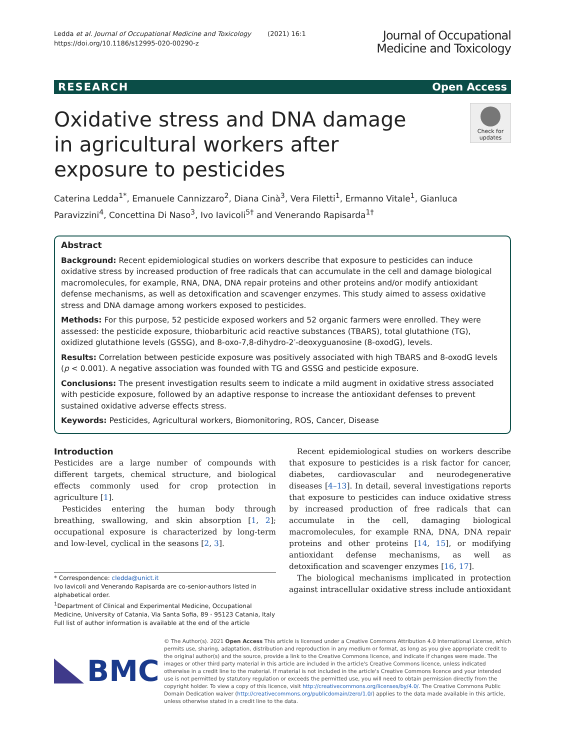Ledda et al. Journal of Occupational Medicine and Toxicology (2021) 16:1
https://doi.org/10.1186/s12995-020-00290-z
Journal of Occupational
Medicine and Toxicology
RESEARCH Open Access
Oxidative stress and DNA damage in agricultural workers after exposure to pesticides
Check for
updates
Caterina Ledda<sup>1*</sup>, Emanuele Cannizzaro<sup>2</sup>, Diana Cinà<sup>3</sup>, Vera Filetti<sup>1</sup>, Ermanno Vitale<sup>1</sup>, Gianluca Paravizzini<sup>4</sup>, Concettina Di Naso<sup>3</sup>, Ivo Iavicoli<sup>5†</sup> and Venerando Rapisarda<sup>1†</sup>
Abstract
Background: Recent epidemiological studies on workers describe that exposure to pesticides can induce oxidative stress by increased production of free radicals that can accumulate in the cell and damage biological macromolecules, for example, RNA, DNA, DNA repair proteins and other proteins and/or modify antioxidant defense mechanisms, as well as detoxification and scavenger enzymes. This study aimed to assess oxidative stress and DNA damage among workers exposed to pesticides.
Methods: For this purpose, 52 pesticide exposed workers and 52 organic farmers were enrolled. They were assessed: the pesticide exposure, thiobarbituric acid reactive substances (TBARS), total glutathione (TG), oxidized glutathione levels (GSSG), and 8-oxo-7,8-dihydro-2′-deoxyguanosine (8-oxodG), levels.
Results: Correlation between pesticide exposure was positively associated with high TBARS and 8-oxodG levels (p < 0.001). A negative association was founded with TG and GSSG and pesticide exposure.
Conclusions: The present investigation results seem to indicate a mild augment in oxidative stress associated with pesticide exposure, followed by an adaptive response to increase the antioxidant defenses to prevent sustained oxidative adverse effects stress.
Keywords: Pesticides, Agricultural workers, Biomonitoring, ROS, Cancer, Disease
Introduction
Pesticides are a large number of compounds with different targets, chemical structure, and biological effects commonly used for crop protection in agriculture [1].
Pesticides entering the human body through breathing, swallowing, and skin absorption [1, 2]; occupational exposure is characterized by long-term and low-level, cyclical in the seasons [2, 3].
* Correspondence: cledda@unict.it
Ivo Iavicoli and Venerando Rapisarda are co-senior-authors listed in alphabetical order.
<sup>1</sup> Department of Clinical and Experimental Medicine, Occupational Medicine, University of Catania, Via Santa Sofia, 89 - 95123 Catania, Italy
Full list of author information is available at the end of the article
Recent epidemiological studies on workers describe that exposure to pesticides is a risk factor for cancer, diabetes, cardiovascular and neurodegenerative diseases [4–13]. In detail, several investigations reports that exposure to pesticides can induce oxidative stress by increased production of free radicals that can accumulate in the cell, damaging biological macromolecules, for example RNA, DNA, DNA repair proteins and other proteins [14, 15], or modifying antioxidant defense mechanisms, as well as detoxification and scavenger enzymes [16, 17].
The biological mechanisms implicated in protection against intracellular oxidative stress include antioxidant
BMC
© The Author(s). 2021 Open Access This article is licensed under a Creative Commons Attribution 4.0 International License, which permits use, sharing, adaptation, distribution and reproduction in any medium or format, as long as you give appropriate credit to the original author(s) and the source, provide a link to the Creative Commons licence, and indicate if changes were made. The images or other third party material in this article are included in the article's Creative Commons licence, unless indicated otherwise in a credit line to the material. If material is not included in the article's Creative Commons licence and your intended use is not permitted by statutory regulation or exceeds the permitted use, you will need to obtain permission directly from the copyright holder. To view a copy of this licence, visit http://creativecommons.org/licenses/by/4.0/. The Creative Commons Public Domain Dedication waiver (http://creativecommons.org/publicdomain/zero/1.0/) applies to the data made available in this article, unless otherwise stated in a credit line to the data.